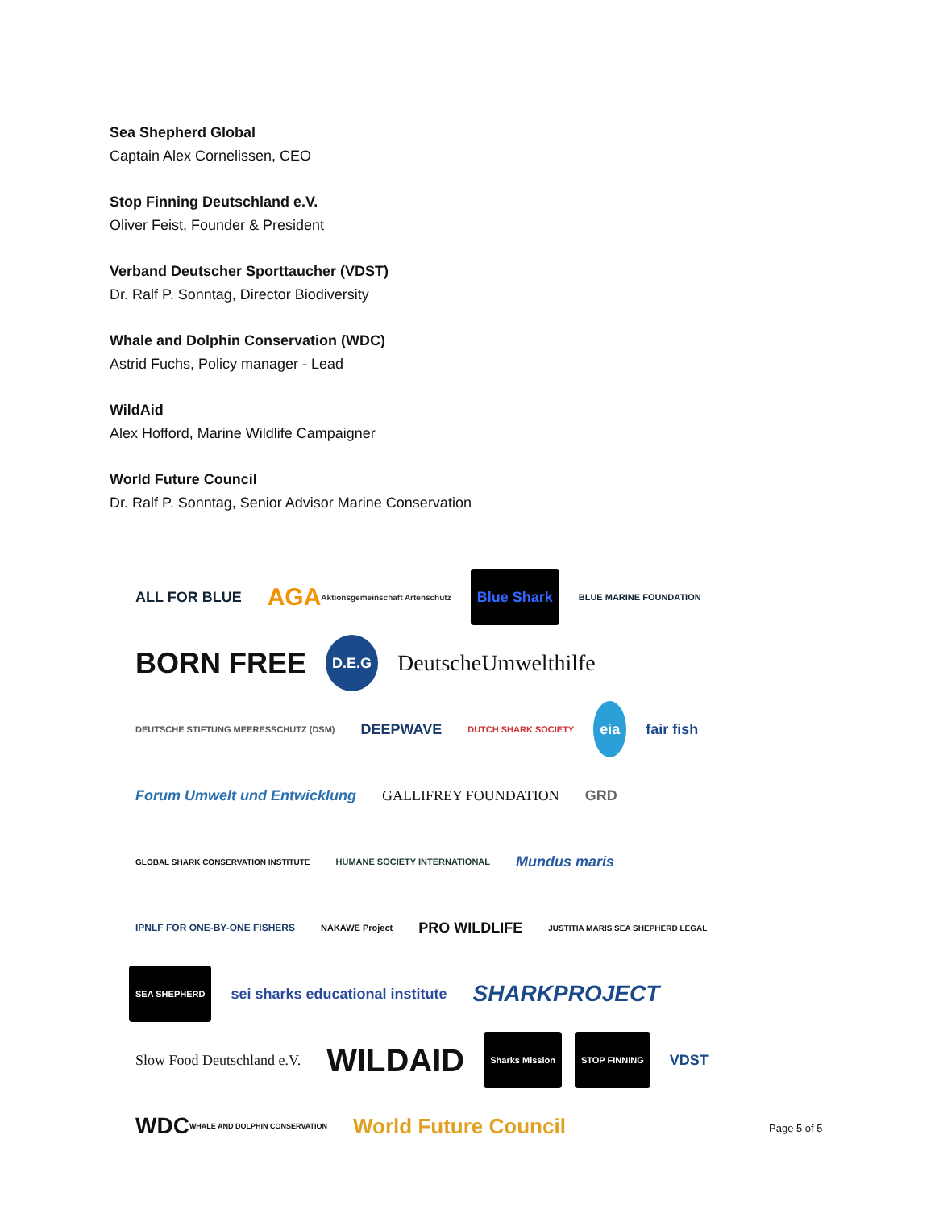Sea Shepherd Global
Captain Alex Cornelissen, CEO
Stop Finning Deutschland e.V.
Oliver Feist, Founder & President
Verband Deutscher Sporttaucher (VDST)
Dr. Ralf P. Sonntag, Director Biodiversity
Whale and Dolphin Conservation (WDC)
Astrid Fuchs, Policy manager - Lead
WildAid
Alex Hofford, Marine Wildlife Campaigner
World Future Council
Dr. Ralf P. Sonntag, Senior Advisor Marine Conservation
ALL FOR BLUE
AGA Aktionsgemeinschaft Artenschutz
Blue Shark
BLUE MARINE FOUNDATION
BORN FREE
D.E.G
DeutscheUmwelthilfe
DEUTSCHE STIFTUNG MEERESSCHUTZ (DSM)
DEEPWAVE
DUTCH SHARK SOCIETY
eia
fair fish
Forum Umwelt und Entwicklung
GALLIFREY FOUNDATION
GRD
GLOBAL SHARK CONSERVATION INSTITUTE
HUMANE SOCIETY INTERNATIONAL
Mundus maris
IPNLF FOR ONE-BY-ONE FISHERS
NAKAWE Project
PRO WILDLIFE
JUSTITIA MARIS SEA SHEPHERD LEGAL
SEA SHEPHERD
sei sharks educational institute
SHARKPROJECT
Slow Food Deutschland e.V.
WILDAID
Sharks Mission
STOP FINNING
VDST
WDC WHALE AND DOLPHIN CONSERVATION
World Future Council
Page 5 of 5